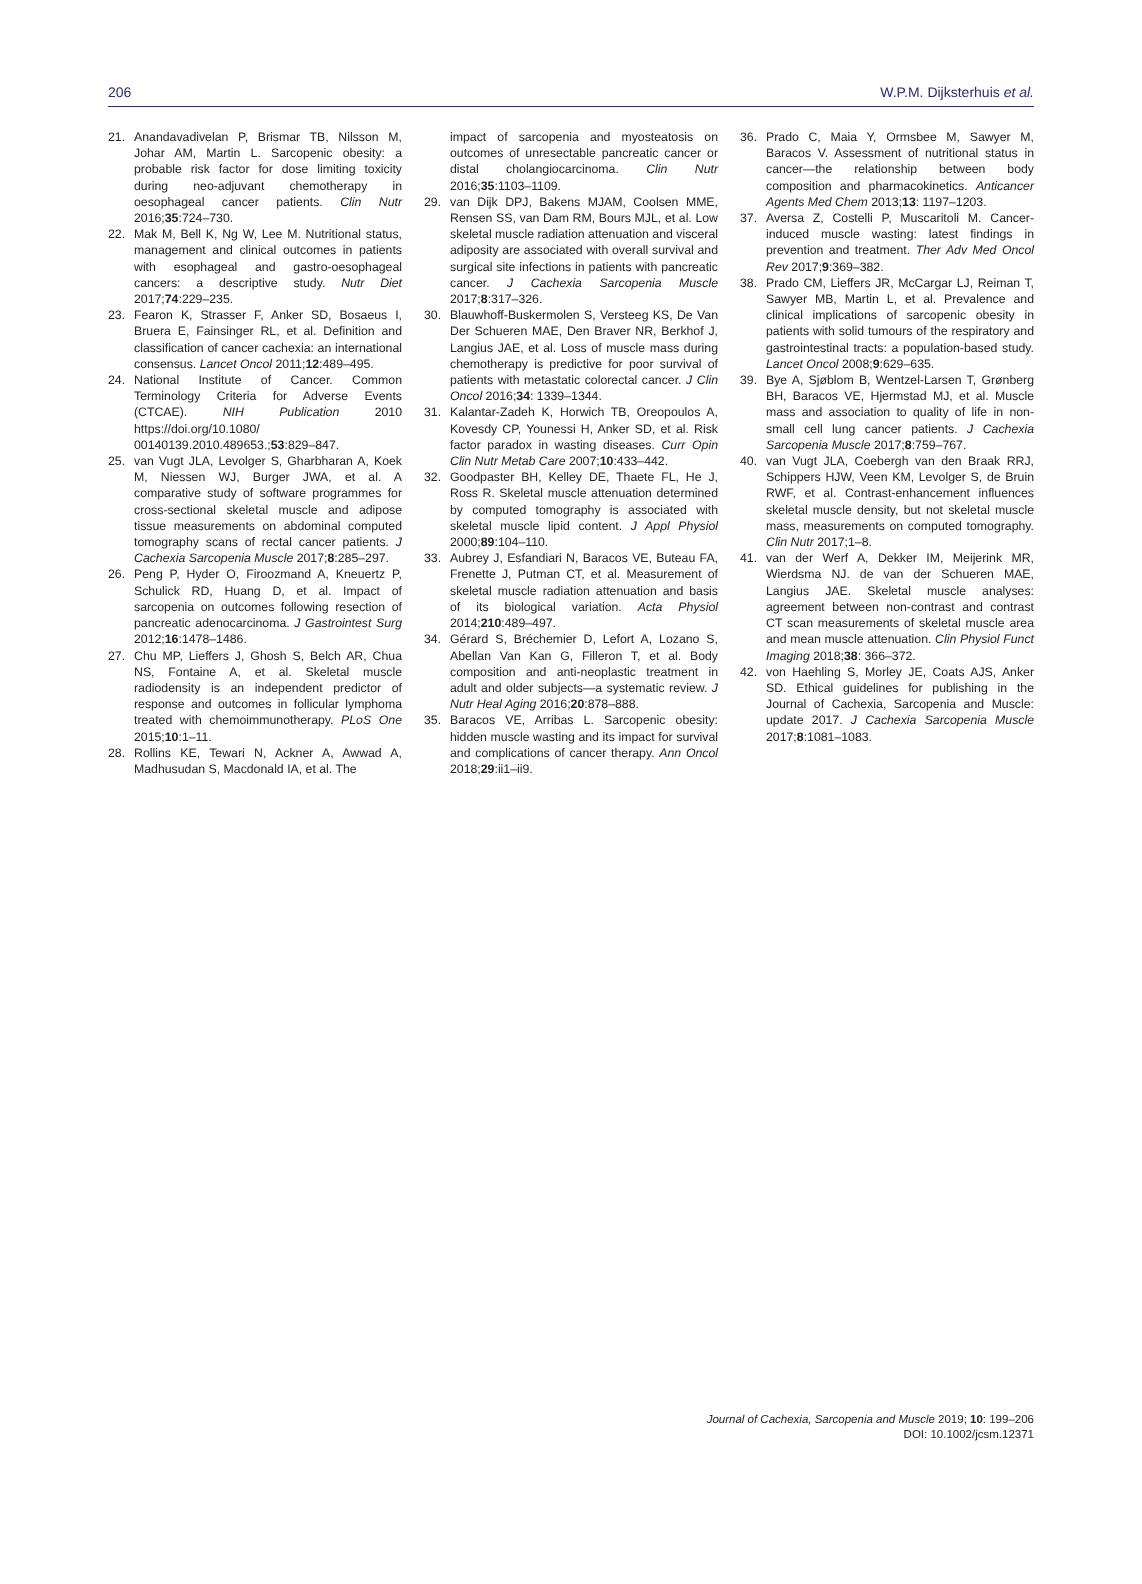206 W.P.M. Dijksterhuis et al.
21. Anandavadivelan P, Brismar TB, Nilsson M, Johar AM, Martin L. Sarcopenic obesity: a probable risk factor for dose limiting toxicity during neo-adjuvant chemotherapy in oesophageal cancer patients. Clin Nutr 2016;35:724–730.
22. Mak M, Bell K, Ng W, Lee M. Nutritional status, management and clinical outcomes in patients with esophageal and gastro-oesophageal cancers: a descriptive study. Nutr Diet 2017;74:229–235.
23. Fearon K, Strasser F, Anker SD, Bosaeus I, Bruera E, Fainsinger RL, et al. Definition and classification of cancer cachexia: an international consensus. Lancet Oncol 2011;12:489–495.
24. National Institute of Cancer. Common Terminology Criteria for Adverse Events (CTCAE). NIH Publication 2010 https://doi.org/10.1080/ 00140139.2010.489653.;53:829–847.
25. van Vugt JLA, Levolger S, Gharbharan A, Koek M, Niessen WJ, Burger JWA, et al. A comparative study of software programmes for cross-sectional skeletal muscle and adipose tissue measurements on abdominal computed tomography scans of rectal cancer patients. J Cachexia Sarcopenia Muscle 2017;8:285–297.
26. Peng P, Hyder O, Firoozmand A, Kneuertz P, Schulick RD, Huang D, et al. Impact of sarcopenia on outcomes following resection of pancreatic adenocarcinoma. J Gastrointest Surg 2012;16:1478–1486.
27. Chu MP, Lieffers J, Ghosh S, Belch AR, Chua NS, Fontaine A, et al. Skeletal muscle radiodensity is an independent predictor of response and outcomes in follicular lymphoma treated with chemoimmunotherapy. PLoS One 2015;10:1–11.
28. Rollins KE, Tewari N, Ackner A, Awwad A, Madhusudan S, Macdonald IA, et al. The
impact of sarcopenia and myosteatosis on outcomes of unresectable pancreatic cancer or distal cholangiocarcinoma. Clin Nutr 2016;35:1103–1109.
29. van Dijk DPJ, Bakens MJAM, Coolsen MME, Rensen SS, van Dam RM, Bours MJL, et al. Low skeletal muscle radiation attenuation and visceral adiposity are associated with overall survival and surgical site infections in patients with pancreatic cancer. J Cachexia Sarcopenia Muscle 2017;8:317–326.
30. Blauwhoff-Buskermolen S, Versteeg KS, De Van Der Schueren MAE, Den Braver NR, Berkhof J, Langius JAE, et al. Loss of muscle mass during chemotherapy is predictive for poor survival of patients with metastatic colorectal cancer. J Clin Oncol 2016;34: 1339–1344.
31. Kalantar-Zadeh K, Horwich TB, Oreopoulos A, Kovesdy CP, Younessi H, Anker SD, et al. Risk factor paradox in wasting diseases. Curr Opin Clin Nutr Metab Care 2007;10:433–442.
32. Goodpaster BH, Kelley DE, Thaete FL, He J, Ross R. Skeletal muscle attenuation determined by computed tomography is associated with skeletal muscle lipid content. J Appl Physiol 2000;89:104–110.
33. Aubrey J, Esfandiari N, Baracos VE, Buteau FA, Frenette J, Putman CT, et al. Measurement of skeletal muscle radiation attenuation and basis of its biological variation. Acta Physiol 2014;210:489–497.
34. Gérard S, Bréchemier D, Lefort A, Lozano S, Abellan Van Kan G, Filleron T, et al. Body composition and anti-neoplastic treatment in adult and older subjects—a systematic review. J Nutr Heal Aging 2016;20:878–888.
35. Baracos VE, Arribas L. Sarcopenic obesity: hidden muscle wasting and its impact for survival and complications of cancer therapy. Ann Oncol 2018;29:ii1–ii9.
36. Prado C, Maia Y, Ormsbee M, Sawyer M, Baracos V. Assessment of nutritional status in cancer—the relationship between body composition and pharmacokinetics. Anticancer Agents Med Chem 2013;13: 1197–1203.
37. Aversa Z, Costelli P, Muscaritoli M. Cancer-induced muscle wasting: latest findings in prevention and treatment. Ther Adv Med Oncol Rev 2017;9:369–382.
38. Prado CM, Lieffers JR, McCargar LJ, Reiman T, Sawyer MB, Martin L, et al. Prevalence and clinical implications of sarcopenic obesity in patients with solid tumours of the respiratory and gastrointestinal tracts: a population-based study. Lancet Oncol 2008;9:629–635.
39. Bye A, Sjøblom B, Wentzel-Larsen T, Grønberg BH, Baracos VE, Hjermstad MJ, et al. Muscle mass and association to quality of life in non-small cell lung cancer patients. J Cachexia Sarcopenia Muscle 2017;8:759–767.
40. van Vugt JLA, Coebergh van den Braak RRJ, Schippers HJW, Veen KM, Levolger S, de Bruin RWF, et al. Contrast-enhancement influences skeletal muscle density, but not skeletal muscle mass, measurements on computed tomography. Clin Nutr 2017;1–8.
41. van der Werf A, Dekker IM, Meijerink MR, Wierdsma NJ. de van der Schueren MAE, Langius JAE. Skeletal muscle analyses: agreement between non-contrast and contrast CT scan measurements of skeletal muscle area and mean muscle attenuation. Clin Physiol Funct Imaging 2018;38: 366–372.
42. von Haehling S, Morley JE, Coats AJS, Anker SD. Ethical guidelines for publishing in the Journal of Cachexia, Sarcopenia and Muscle: update 2017. J Cachexia Sarcopenia Muscle 2017;8:1081–1083.
Journal of Cachexia, Sarcopenia and Muscle 2019; 10: 199–206
DOI: 10.1002/jcsm.12371